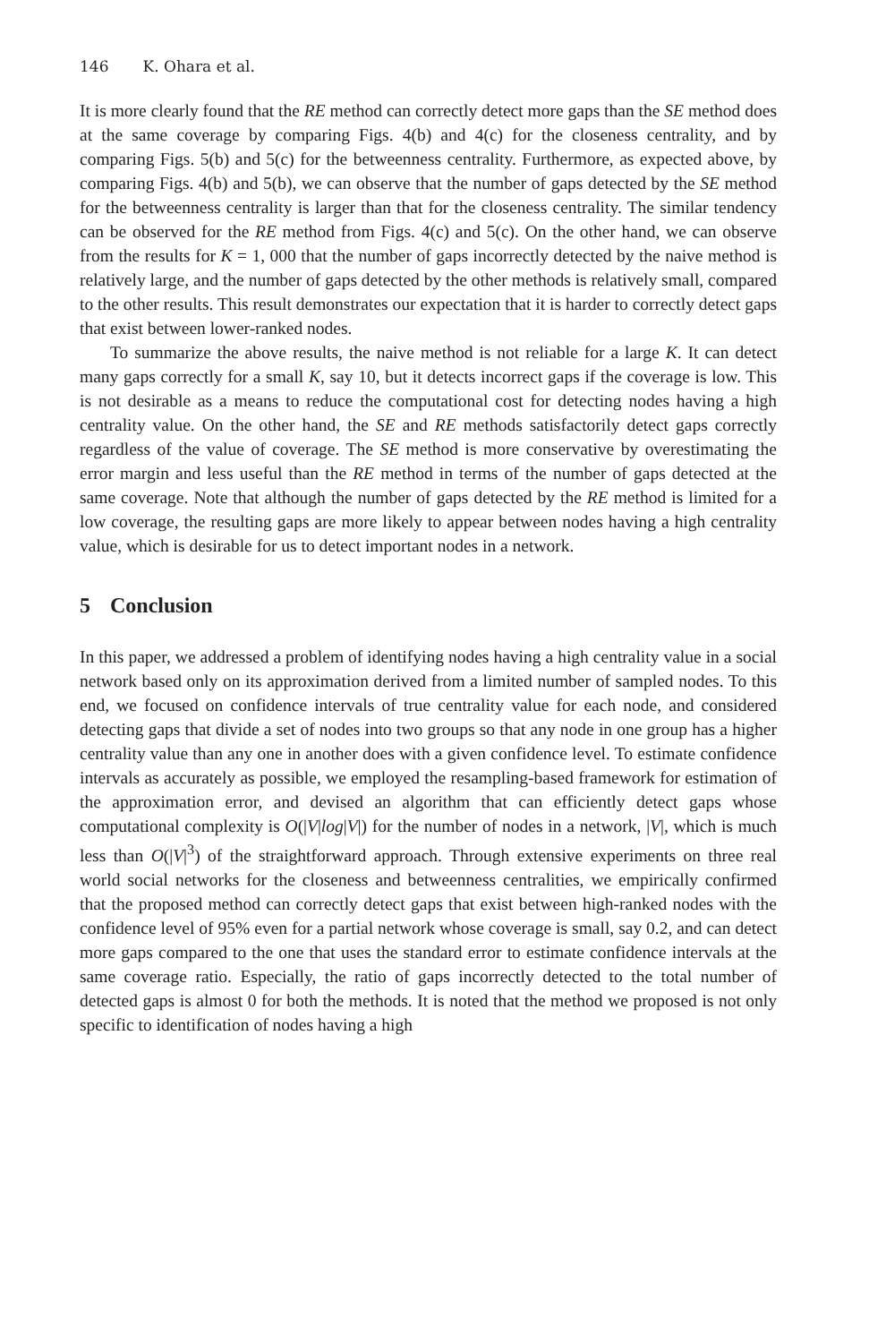146 K. Ohara et al.
It is more clearly found that the RE method can correctly detect more gaps than the SE method does at the same coverage by comparing Figs. 4(b) and 4(c) for the closeness centrality, and by comparing Figs. 5(b) and 5(c) for the betweenness centrality. Furthermore, as expected above, by comparing Figs. 4(b) and 5(b), we can observe that the number of gaps detected by the SE method for the betweenness centrality is larger than that for the closeness centrality. The similar tendency can be observed for the RE method from Figs. 4(c) and 5(c). On the other hand, we can observe from the results for K = 1, 000 that the number of gaps incorrectly detected by the naive method is relatively large, and the number of gaps detected by the other methods is relatively small, compared to the other results. This result demonstrates our expectation that it is harder to correctly detect gaps that exist between lower-ranked nodes.
To summarize the above results, the naive method is not reliable for a large K. It can detect many gaps correctly for a small K, say 10, but it detects incorrect gaps if the coverage is low. This is not desirable as a means to reduce the computational cost for detecting nodes having a high centrality value. On the other hand, the SE and RE methods satisfactorily detect gaps correctly regardless of the value of coverage. The SE method is more conservative by overestimating the error margin and less useful than the RE method in terms of the number of gaps detected at the same coverage. Note that although the number of gaps detected by the RE method is limited for a low coverage, the resulting gaps are more likely to appear between nodes having a high centrality value, which is desirable for us to detect important nodes in a network.
5 Conclusion
In this paper, we addressed a problem of identifying nodes having a high centrality value in a social network based only on its approximation derived from a limited number of sampled nodes. To this end, we focused on confidence intervals of true centrality value for each node, and considered detecting gaps that divide a set of nodes into two groups so that any node in one group has a higher centrality value than any one in another does with a given confidence level. To estimate confidence intervals as accurately as possible, we employed the resampling-based framework for estimation of the approximation error, and devised an algorithm that can efficiently detect gaps whose computational complexity is O(|V|log|V|) for the number of nodes in a network, |V|, which is much less than O(|V|<sup>3</sup>) of the straightforward approach. Through extensive experiments on three real world social networks for the closeness and betweenness centralities, we empirically confirmed that the proposed method can correctly detect gaps that exist between high-ranked nodes with the confidence level of 95% even for a partial network whose coverage is small, say 0.2, and can detect more gaps compared to the one that uses the standard error to estimate confidence intervals at the same coverage ratio. Especially, the ratio of gaps incorrectly detected to the total number of detected gaps is almost 0 for both the methods. It is noted that the method we proposed is not only specific to identification of nodes having a high